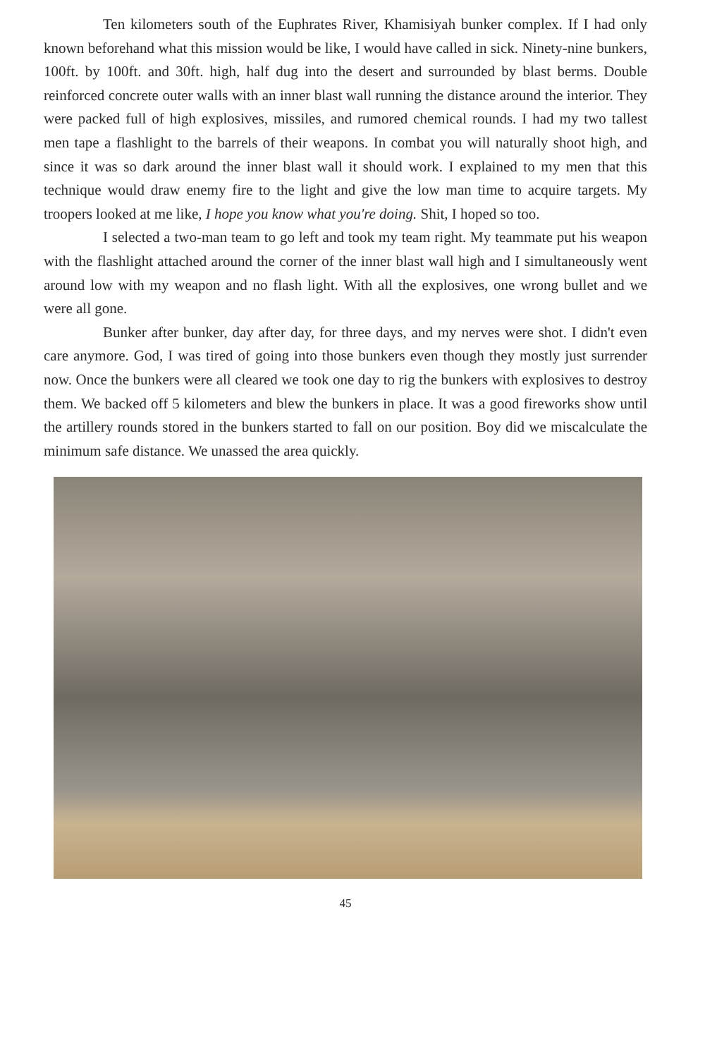Ten kilometers south of the Euphrates River, Khamisiyah bunker complex. If I had only known beforehand what this mission would be like, I would have called in sick. Ninety-nine bunkers, 100ft. by 100ft. and 30ft. high, half dug into the desert and surrounded by blast berms. Double reinforced concrete outer walls with an inner blast wall running the distance around the interior. They were packed full of high explosives, missiles, and rumored chemical rounds. I had my two tallest men tape a flashlight to the barrels of their weapons. In combat you will naturally shoot high, and since it was so dark around the inner blast wall it should work. I explained to my men that this technique would draw enemy fire to the light and give the low man time to acquire targets. My troopers looked at me like, I hope you know what you're doing. Shit, I hoped so too.
I selected a two-man team to go left and took my team right. My teammate put his weapon with the flashlight attached around the corner of the inner blast wall high and I simultaneously went around low with my weapon and no flash light. With all the explosives, one wrong bullet and we were all gone.
Bunker after bunker, day after day, for three days, and my nerves were shot. I didn't even care anymore. God, I was tired of going into those bunkers even though they mostly just surrender now. Once the bunkers were all cleared we took one day to rig the bunkers with explosives to destroy them. We backed off 5 kilometers and blew the bunkers in place. It was a good fireworks show until the artillery rounds stored in the bunkers started to fall on our position. Boy did we miscalculate the minimum safe distance. We unassed the area quickly.
45